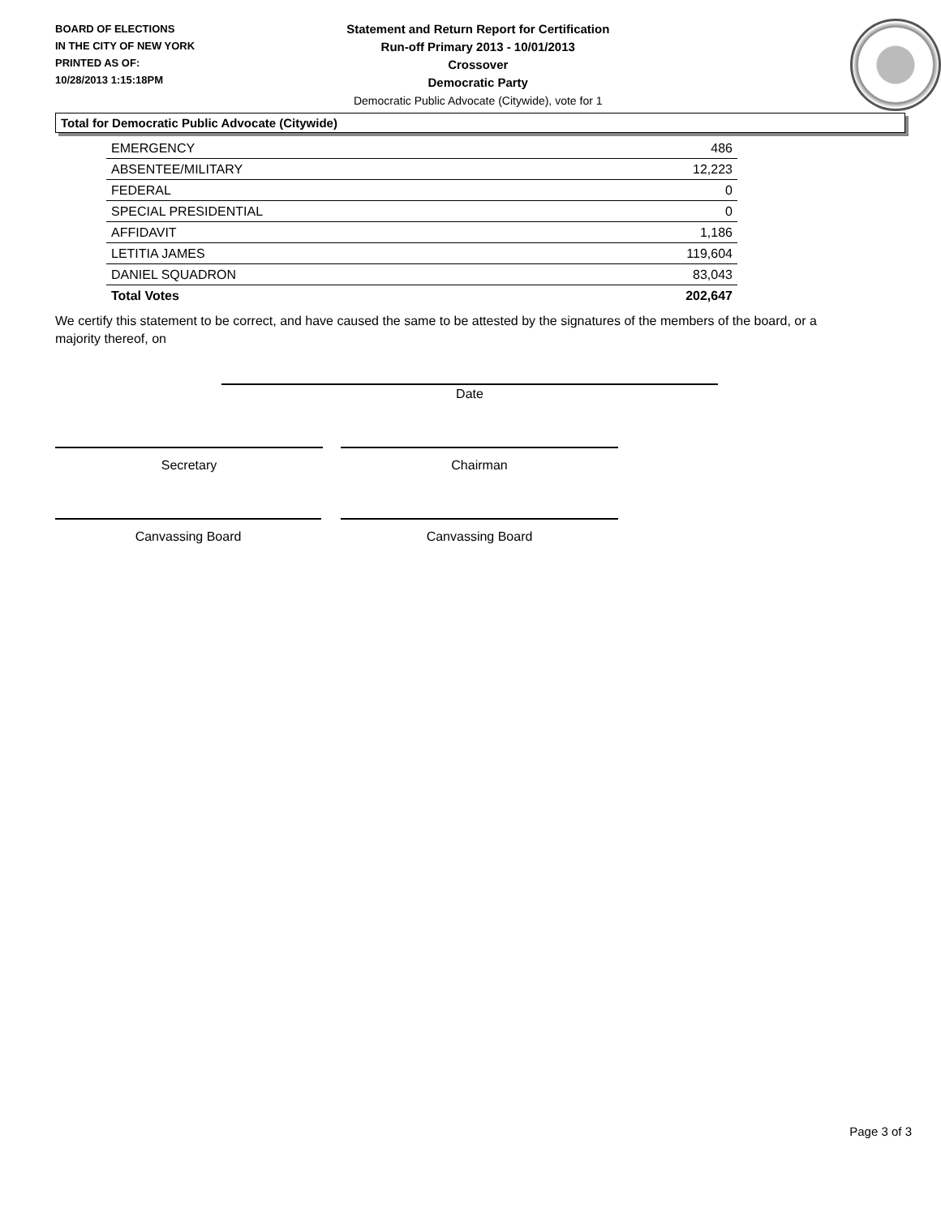BOARD OF ELECTIONS
IN THE CITY OF NEW YORK
PRINTED AS OF:
10/28/2013 1:15:18PM
Statement and Return Report for Certification
Run-off Primary 2013 - 10/01/2013
Crossover
Democratic Party
Democratic Public Advocate (Citywide), vote for 1
Total for Democratic Public Advocate (Citywide)
| EMERGENCY | 486 |
| ABSENTEE/MILITARY | 12,223 |
| FEDERAL | 0 |
| SPECIAL PRESIDENTIAL | 0 |
| AFFIDAVIT | 1,186 |
| LETITIA JAMES | 119,604 |
| DANIEL SQUADRON | 83,043 |
| Total Votes | 202,647 |
We certify this statement to be correct, and have caused the same to be attested by the signatures of the members of the board, or a majority thereof, on
Date
Secretary Chairman
Canvassing Board Canvassing Board
Page 3 of 3